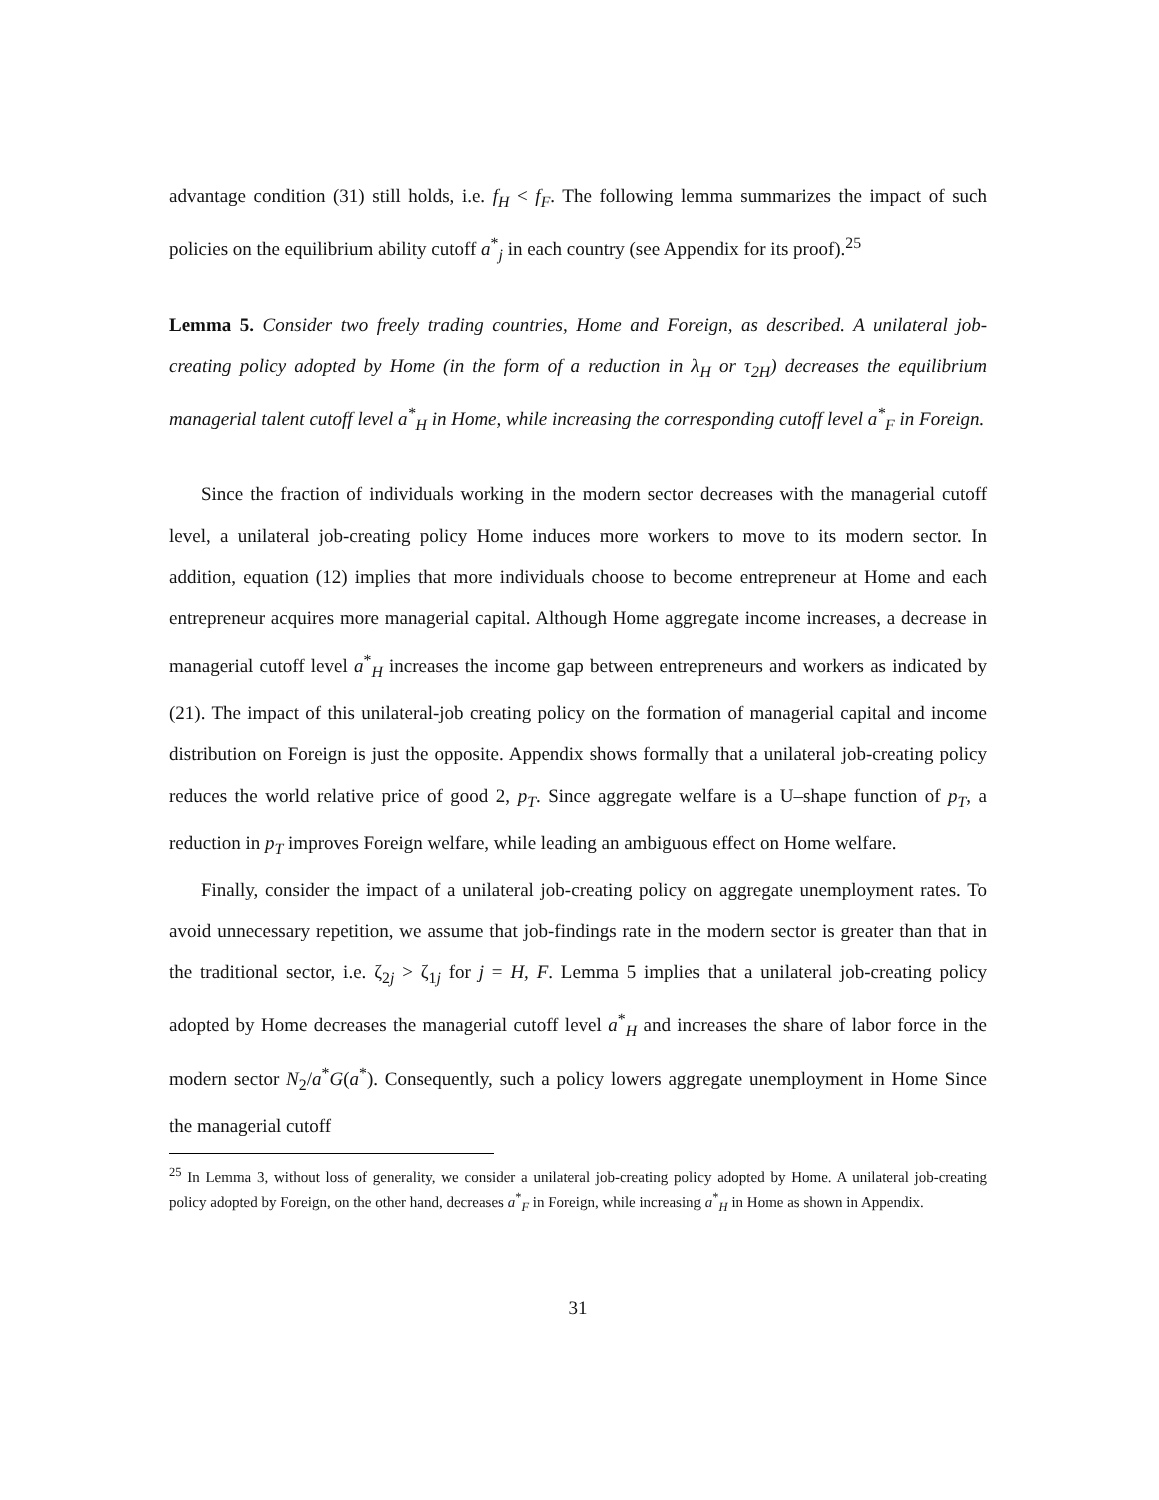advantage condition (31) still holds, i.e. f<sub>H</sub> < f<sub>F</sub>. The following lemma summarizes the impact of such policies on the equilibrium ability cutoff a<sup>*</sup><sub>j</sub> in each country (see Appendix for its proof).<sup>25</sup>
Lemma 5. Consider two freely trading countries, Home and Foreign, as described. A unilateral job-creating policy adopted by Home (in the form of a reduction in λ<sub>H</sub> or τ<sub>2H</sub>) decreases the equilibrium managerial talent cutoff level a<sup>*</sup><sub>H</sub> in Home, while increasing the corresponding cutoff level a<sup>*</sup><sub>F</sub> in Foreign.
Since the fraction of individuals working in the modern sector decreases with the managerial cutoff level, a unilateral job-creating policy Home induces more workers to move to its modern sector. In addition, equation (12) implies that more individuals choose to become entrepreneur at Home and each entrepreneur acquires more managerial capital. Although Home aggregate income increases, a decrease in managerial cutoff level a<sup>*</sup><sub>H</sub> increases the income gap between entrepreneurs and workers as indicated by (21). The impact of this unilateral-job creating policy on the formation of managerial capital and income distribution on Foreign is just the opposite. Appendix shows formally that a unilateral job-creating policy reduces the world relative price of good 2, p<sub>T</sub>. Since aggregate welfare is a U–shape function of p<sub>T</sub>, a reduction in p<sub>T</sub> improves Foreign welfare, while leading an ambiguous effect on Home welfare.
Finally, consider the impact of a unilateral job-creating policy on aggregate unemployment rates. To avoid unnecessary repetition, we assume that job-findings rate in the modern sector is greater than that in the traditional sector, i.e. ζ<sub>2j</sub> > ζ<sub>1j</sub> for j = H, F. Lemma 5 implies that a unilateral job-creating policy adopted by Home decreases the managerial cutoff level a<sup>*</sup><sub>H</sub> and increases the share of labor force in the modern sector N<sub>2</sub>/a<sup>*</sup>G(a<sup>*</sup>). Consequently, such a policy lowers aggregate unemployment in Home Since the managerial cutoff
<sup>25</sup> In Lemma 3, without loss of generality, we consider a unilateral job-creating policy adopted by Home. A unilateral job-creating policy adopted by Foreign, on the other hand, decreases a<sup>*</sup><sub>F</sub> in Foreign, while increasing a<sup>*</sup><sub>H</sub> in Home as shown in Appendix.
31